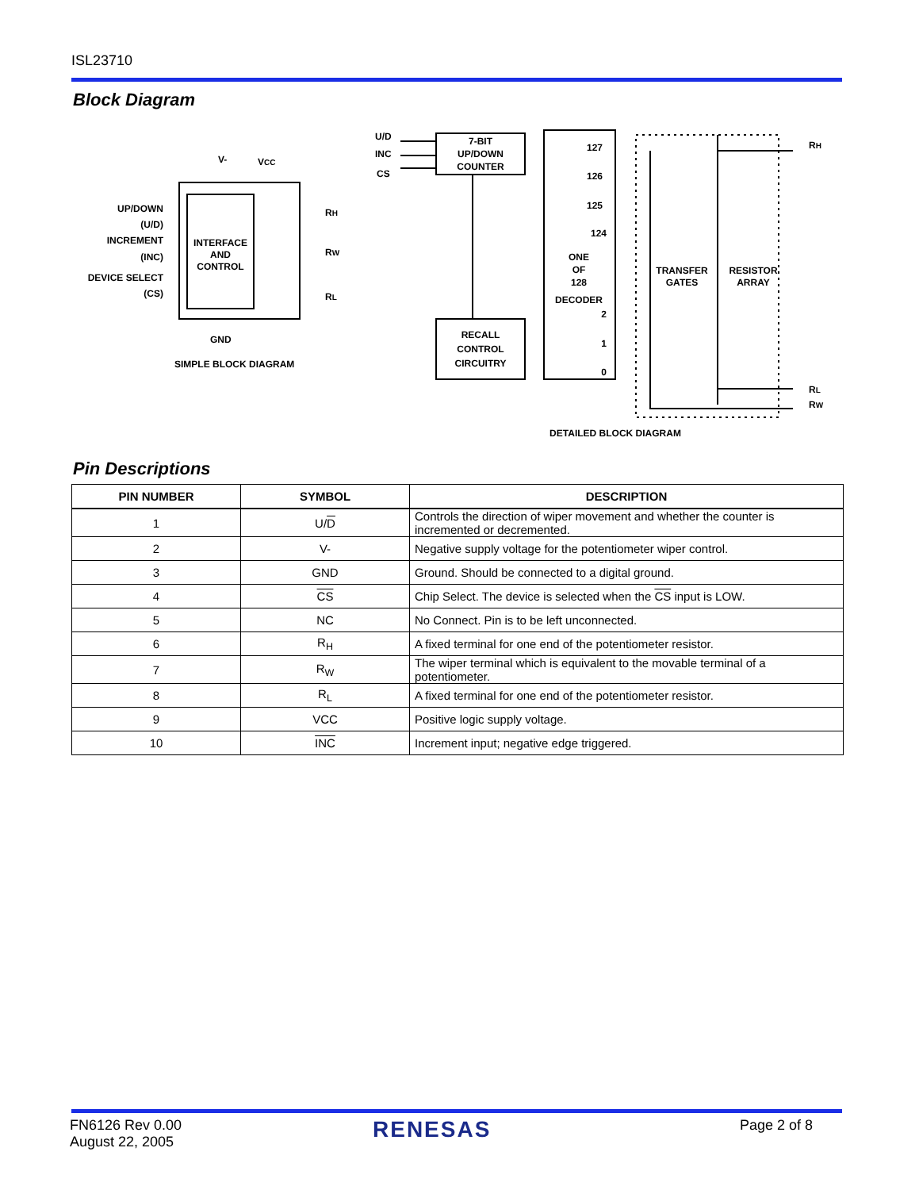ISL23710
Block Diagram
INTERFACE
AND
CONTROL
V-
VCC
UP/DOWN
(U/D)
INCREMENT
(INC)
DEVICE SELECT
(CS)
RH
RW
RL
GND
SIMPLE BLOCK DIAGRAM
U/D
INC
CS
7-BIT
UP/DOWN
COUNTER
RECALL
CONTROL
CIRCUITRY
ONE
OF
128
DECODER
127
126
125
124
2
1
0
TRANSFER
GATES
RESISTOR
ARRAY
RH
RL
RW
DETAILED BLOCK DIAGRAM
Pin Descriptions
| PIN NUMBER | SYMBOL | DESCRIPTION |
| --- | --- | --- |
| 1 | U/ D | Controls the direction of wiper movement and whether the counter is incremented or decremented. |
| 2 | V- | Negative supply voltage for the potentiometer wiper control. |
| 3 | GND | Ground. Should be connected to a digital ground. |
| 4 | CS | Chip Select. The device is selected when the CS input is LOW. |
| 5 | NC | No Connect. Pin is to be left unconnected. |
| 6 | R<sub>H</sub> | A fixed terminal for one end of the potentiometer resistor. |
| 7 | R<sub>W</sub> | The wiper terminal which is equivalent to the movable terminal of a potentiometer. |
| 8 | R<sub>L</sub> | A fixed terminal for one end of the potentiometer resistor. |
| 9 | VCC | Positive logic supply voltage. |
| 10 | INC | Increment input; negative edge triggered. |
FN6126 Rev 0.00
August 22, 2005
RENESAS Page 2 of 8